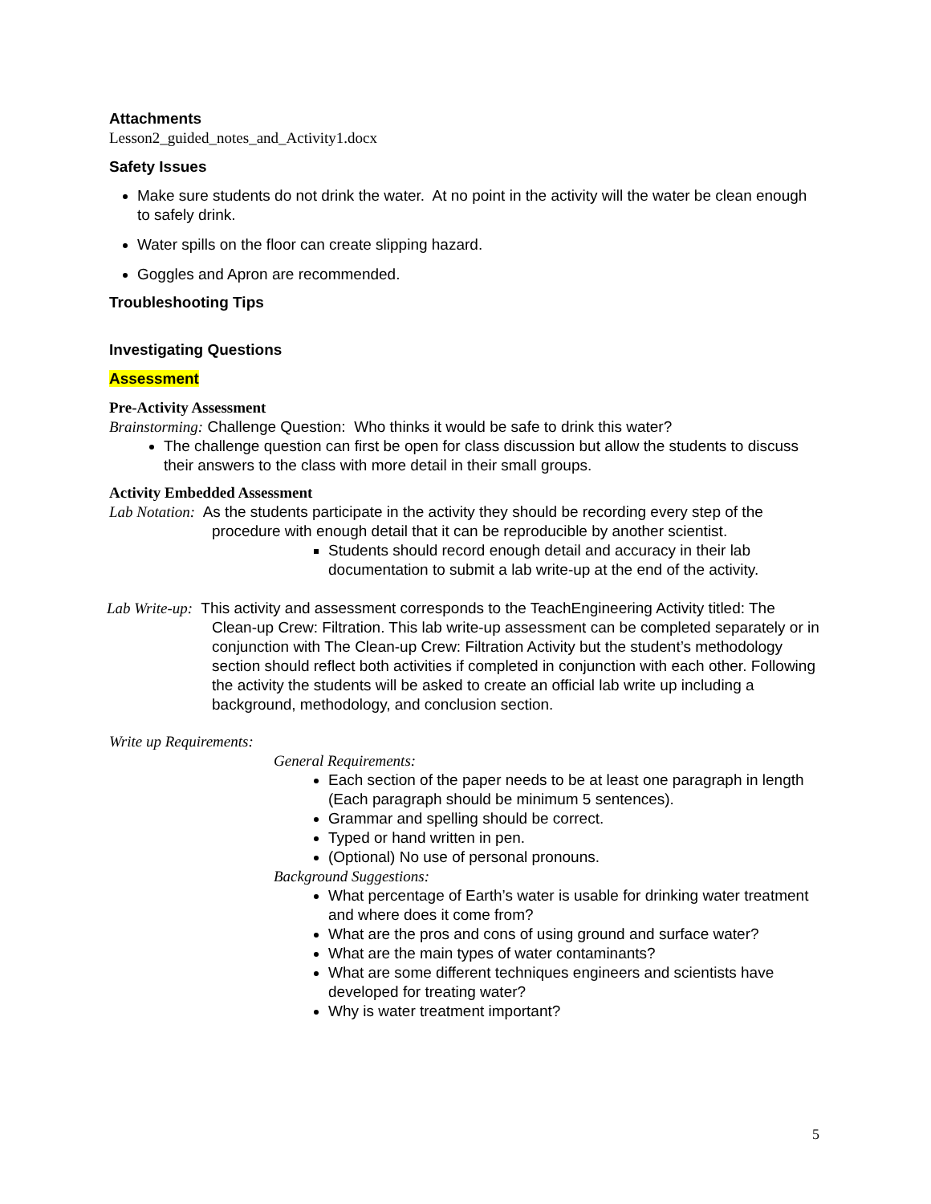Attachments
Lesson2_guided_notes_and_Activity1.docx
Safety Issues
Make sure students do not drink the water. At no point in the activity will the water be clean enough to safely drink.
Water spills on the floor can create slipping hazard.
Goggles and Apron are recommended.
Troubleshooting Tips
Investigating Questions
Assessment
Pre-Activity Assessment
Brainstorming: Challenge Question: Who thinks it would be safe to drink this water?
The challenge question can first be open for class discussion but allow the students to discuss their answers to the class with more detail in their small groups.
Activity Embedded Assessment
Lab Notation: As the students participate in the activity they should be recording every step of the procedure with enough detail that it can be reproducible by another scientist.
Students should record enough detail and accuracy in their lab documentation to submit a lab write-up at the end of the activity.
Lab Write-up: This activity and assessment corresponds to the TeachEngineering Activity titled: The Clean-up Crew: Filtration. This lab write-up assessment can be completed separately or in conjunction with The Clean-up Crew: Filtration Activity but the student’s methodology section should reflect both activities if completed in conjunction with each other. Following the activity the students will be asked to create an official lab write up including a background, methodology, and conclusion section.
Write up Requirements:
General Requirements:
Each section of the paper needs to be at least one paragraph in length (Each paragraph should be minimum 5 sentences).
Grammar and spelling should be correct.
Typed or hand written in pen.
(Optional) No use of personal pronouns.
Background Suggestions:
What percentage of Earth’s water is usable for drinking water treatment and where does it come from?
What are the pros and cons of using ground and surface water?
What are the main types of water contaminants?
What are some different techniques engineers and scientists have developed for treating water?
Why is water treatment important?
5